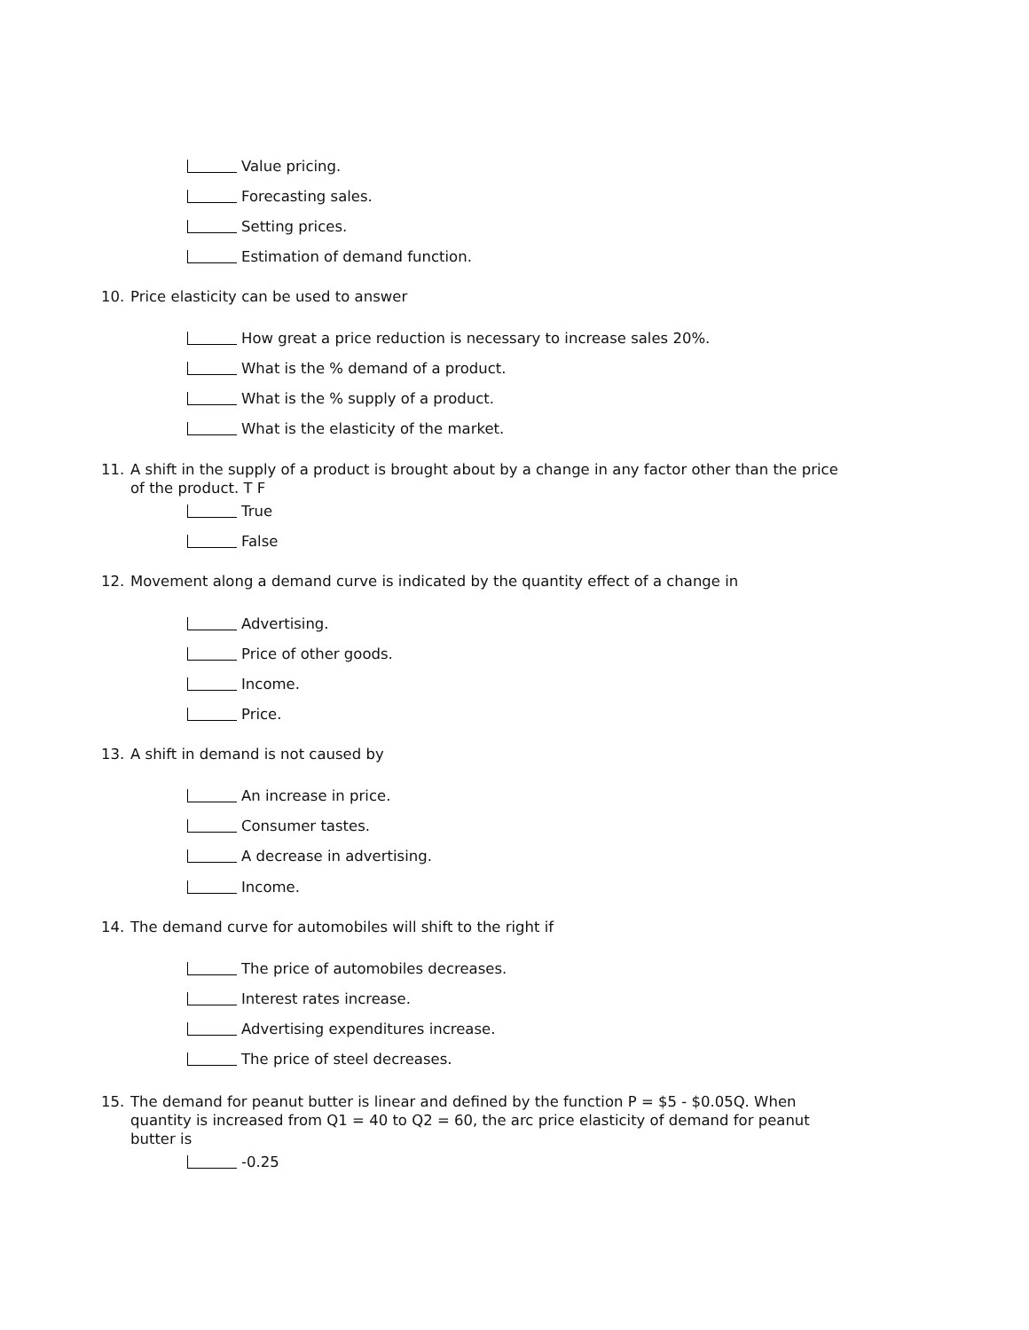Value pricing.
Forecasting sales.
Setting prices.
Estimation of demand function.
10. Price elasticity can be used to answer
How great a price reduction is necessary to increase sales 20%.
What is the % demand of a product.
What is the % supply of a product.
What is the elasticity of the market.
11. A shift in the supply of a product is brought about by a change in any factor other than the price
of the product. T F
True
False
12. Movement along a demand curve is indicated by the quantity effect of a change in
Advertising.
Price of other goods.
Income.
Price.
13. A shift in demand is not caused by
An increase in price.
Consumer tastes.
A decrease in advertising.
Income.
14. The demand curve for automobiles will shift to the right if
The price of automobiles decreases.
Interest rates increase.
Advertising expenditures increase.
The price of steel decreases.
15. The demand for peanut butter is linear and defined by the function P = $5 - $0.05Q. When
quantity is increased from Q1 = 40 to Q2 = 60, the arc price elasticity of demand for peanut
butter is
-0.25